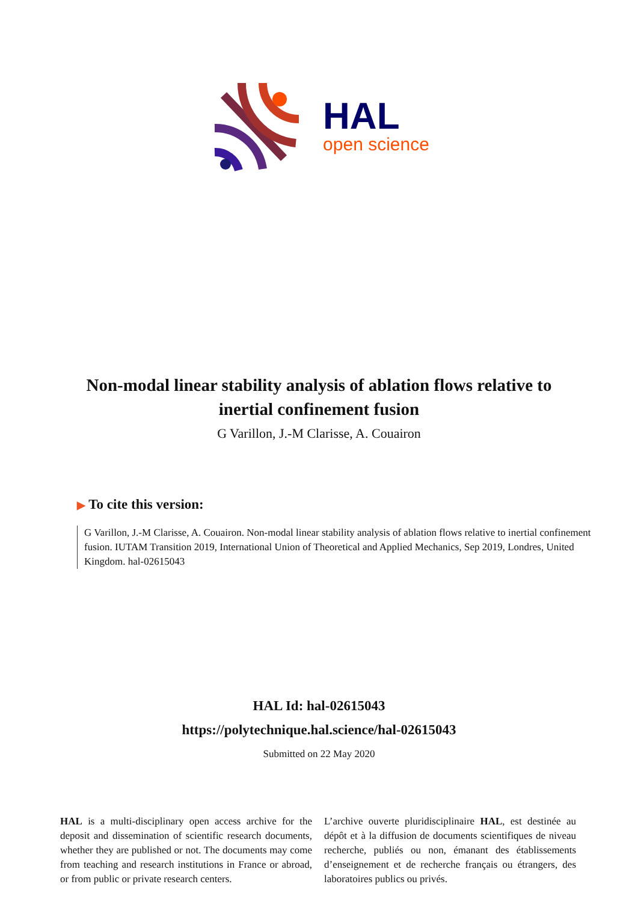HAL
open science
Non-modal linear stability analysis of ablation flows relative to inertial confinement fusion
G Varillon, J.-M Clarisse, A. Couairon
▶ To cite this version:
G Varillon, J.-M Clarisse, A. Couairon. Non-modal linear stability analysis of ablation flows relative to inertial confinement fusion. IUTAM Transition 2019, International Union of Theoretical and Applied Mechanics, Sep 2019, Londres, United Kingdom. hal-02615043
HAL Id: hal-02615043
https://polytechnique.hal.science/hal-02615043
Submitted on 22 May 2020
HAL is a multi-disciplinary open access archive for the deposit and dissemination of scientific research documents, whether they are published or not. The documents may come from teaching and research institutions in France or abroad, or from public or private research centers.
L’archive ouverte pluridisciplinaire HAL, est destinée au dépôt et à la diffusion de documents scientifiques de niveau recherche, publiés ou non, émanant des établissements d’enseignement et de recherche français ou étrangers, des laboratoires publics ou privés.